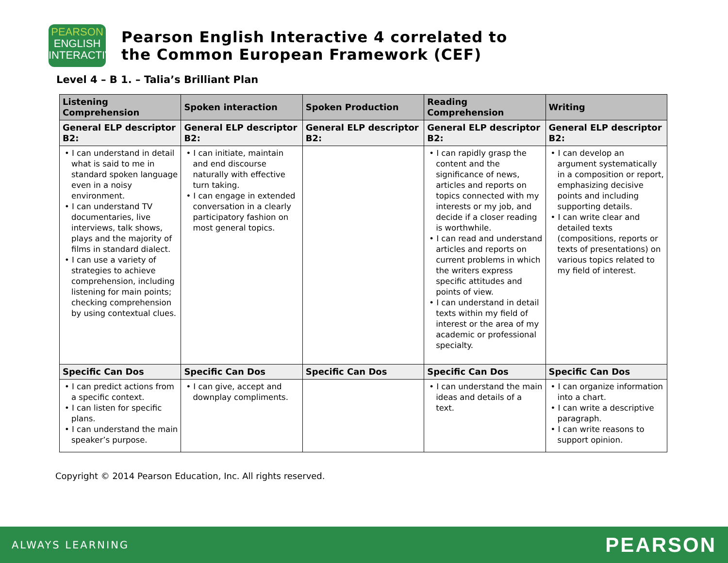PEARSON
ENGLISH
INTERACTIVE
Pearson English Interactive 4 correlated to
the Common European Framework (CEF)
Level 4 – B 1. – Talia’s Brilliant Plan
| Listening Comprehension | Spoken interaction | Spoken Production | Reading Comprehension | Writing |
| --- | --- | --- | --- | --- |
| General ELP descriptor B2: | General ELP descriptor B2: | General ELP descriptor B2: | General ELP descriptor B2: | General ELP descriptor B2: |
| • I can understand in detail what is said to me in standard spoken language even in a noisy environment. • I can understand TV documentaries, live interviews, talk shows, plays and the majority of films in standard dialect. • I can use a variety of strategies to achieve comprehension, including listening for main points; checking comprehension by using contextual clues. | • I can initiate, maintain and end discourse naturally with effective turn taking. • I can engage in extended conversation in a clearly participatory fashion on most general topics. | | • I can rapidly grasp the content and the significance of news, articles and reports on topics connected with my interests or my job, and decide if a closer reading is worthwhile. • I can read and understand articles and reports on current problems in which the writers express specific attitudes and points of view. • I can understand in detail texts within my field of interest or the area of my academic or professional specialty. | • I can develop an argument systematically in a composition or report, emphasizing decisive points and including supporting details. • I can write clear and detailed texts (compositions, reports or texts of presentations) on various topics related to my field of interest. |
| Specific Can Dos | Specific Can Dos | Specific Can Dos | Specific Can Dos | Specific Can Dos |
| • I can predict actions from a specific context. • I can listen for specific plans. • I can understand the main speaker’s purpose. | • I can give, accept and downplay compliments. | | • I can understand the main ideas and details of a text. | • I can organize information into a chart. • I can write a descriptive paragraph. • I can write reasons to support opinion. |
Copyright © 2014 Pearson Education, Inc. All rights reserved.
ALWAYS LEARNING PEARSON